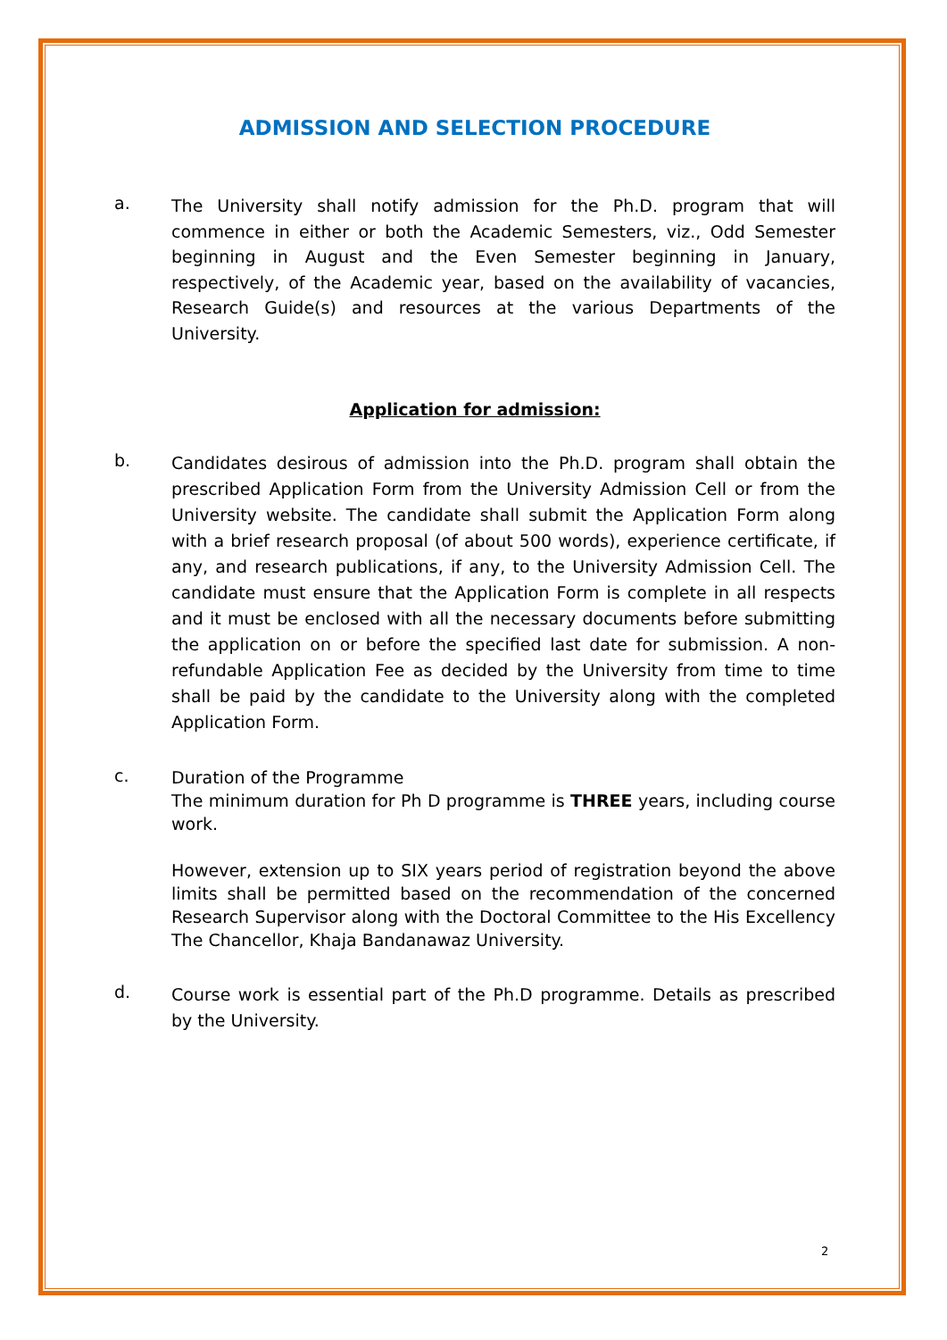ADMISSION AND SELECTION PROCEDURE
a.
The University shall notify admission for the Ph.D. program that will commence in either or both the Academic Semesters, viz., Odd Semester beginning in August and the Even Semester beginning in January, respectively, of the Academic year, based on the availability of vacancies, Research Guide(s) and resources at the various Departments of the University.
Application for admission:
b.
Candidates desirous of admission into the Ph.D. program shall obtain the prescribed Application Form from the University Admission Cell or from the University website. The candidate shall submit the Application Form along with a brief research proposal (of about 500 words), experience certificate, if any, and research publications, if any, to the University Admission Cell. The candidate must ensure that the Application Form is complete in all respects and it must be enclosed with all the necessary documents before submitting the application on or before the specified last date for submission. A non-refundable Application Fee as decided by the University from time to time shall be paid by the candidate to the University along with the completed Application Form.
c.
Duration of the Programme
The minimum duration for Ph D programme is THREE years, including course work.
However, extension up to SIX years period of registration beyond the above limits shall be permitted based on the recommendation of the concerned Research Supervisor along with the Doctoral Committee to the His Excellency The Chancellor, Khaja Bandanawaz University.
d.
Course work is essential part of the Ph.D programme. Details as prescribed by the University.
2